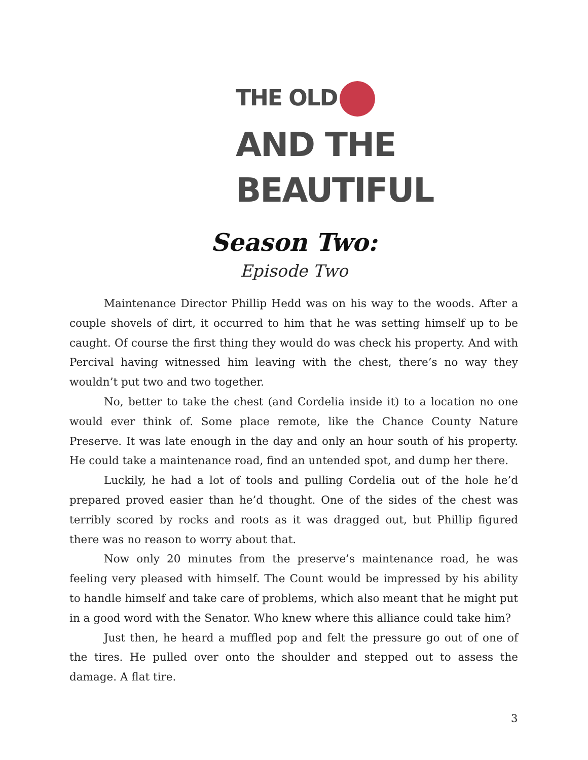THE OLD
AND THE BEAUTIFUL
Season Two:
Episode Two
Maintenance Director Phillip Hedd was on his way to the woods. After a couple shovels of dirt, it occurred to him that he was setting himself up to be caught. Of course the first thing they would do was check his property. And with Percival having witnessed him leaving with the chest, there’s no way they wouldn’t put two and two together.
No, better to take the chest (and Cordelia inside it) to a location no one would ever think of. Some place remote, like the Chance County Nature Preserve. It was late enough in the day and only an hour south of his property. He could take a maintenance road, find an untended spot, and dump her there.
Luckily, he had a lot of tools and pulling Cordelia out of the hole he’d prepared proved easier than he’d thought. One of the sides of the chest was terribly scored by rocks and roots as it was dragged out, but Phillip figured there was no reason to worry about that.
Now only 20 minutes from the preserve’s maintenance road, he was feeling very pleased with himself. The Count would be impressed by his ability to handle himself and take care of problems, which also meant that he might put in a good word with the Senator. Who knew where this alliance could take him?
Just then, he heard a muffled pop and felt the pressure go out of one of the tires. He pulled over onto the shoulder and stepped out to assess the damage. A flat tire.
3